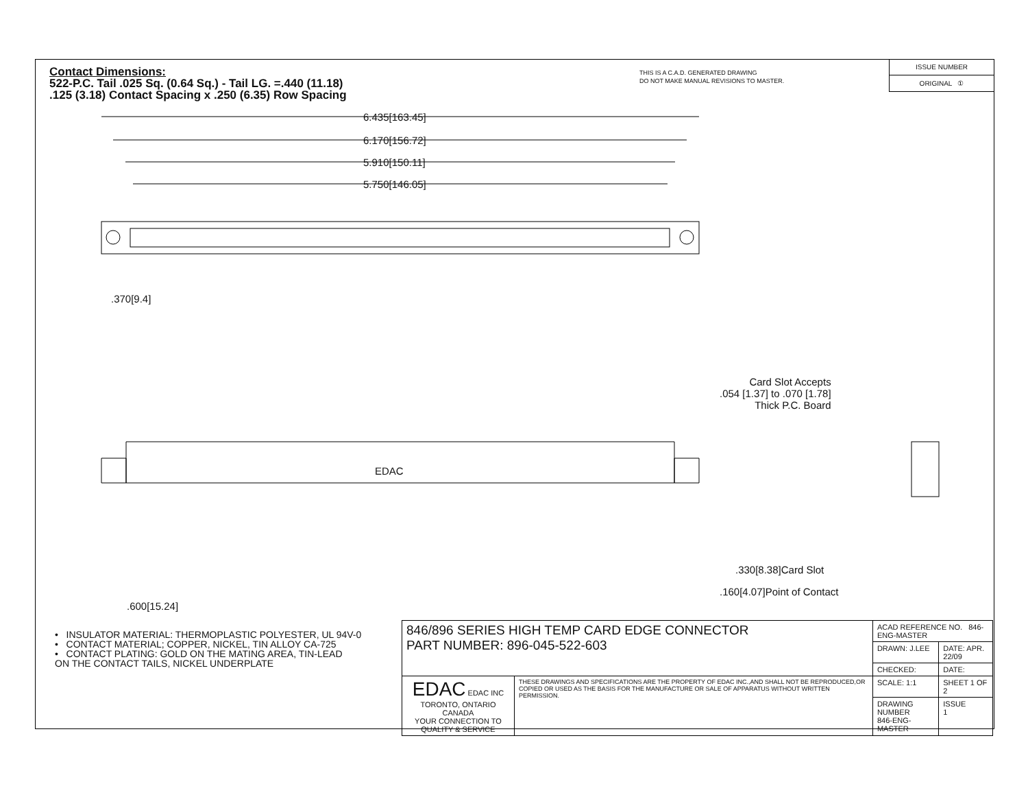Contact Dimensions:
522-P.C. Tail .025 Sq. (0.64 Sq.) - Tail LG. =.440 (11.18)
.125 (3.18) Contact Spacing x .250 (6.35) Row Spacing
THIS IS A C.A.D. GENERATED DRAWING
DO NOT MAKE MANUAL REVISIONS TO MASTER.
ISSUE NUMBER
ORIGINAL ①
6.435[163.45]
6.170[156.72]
5.910[150.11]
5.750[146.05]
.370[9.4]
EDAC
Card Slot Accepts
.054 [1.37] to .070 [1.78]
Thick P.C. Board
.330[8.38]Card Slot
.160[4.07]Point of Contact
.600[15.24]
• INSULATOR MATERIAL: THERMOPLASTIC POLYESTER, UL 94V-0
• CONTACT MATERIAL; COPPER, NICKEL, TIN ALLOY CA-725
• CONTACT PLATING: GOLD ON THE MATING AREA, TIN-LEAD
ON THE CONTACT TAILS, NICKEL UNDERPLATE
| 846/896 SERIES HIGH TEMP CARD EDGE CONNECTOR PART NUMBER: 896-045-522-603 | | ACAD REFERENCE NO. 846-ENG-MASTER | | |
| | | DRAWN: J.LEE | DATE: APR. 22/09 | |
| | | CHECKED: | DATE: | |
| EDAC EDAC INC TORONTO, ONTARIO CANADA YOUR CONNECTION TO QUALITY & SERVICE | THESE DRAWINGS AND SPECIFICATIONS ARE THE PROPERTY OF EDAC INC.,AND SHALL NOT BE REPRODUCED,OR COPIED OR USED AS THE BASIS FOR THE MANUFACTURE OR SALE OF APPARATUS WITHOUT WRITTEN PERMISSION. | SCALE: 1:1 | SHEET 1 OF 2 | |
| | | DRAWING NUMBER 846-ENG-MASTER | | ISSUE 1 |